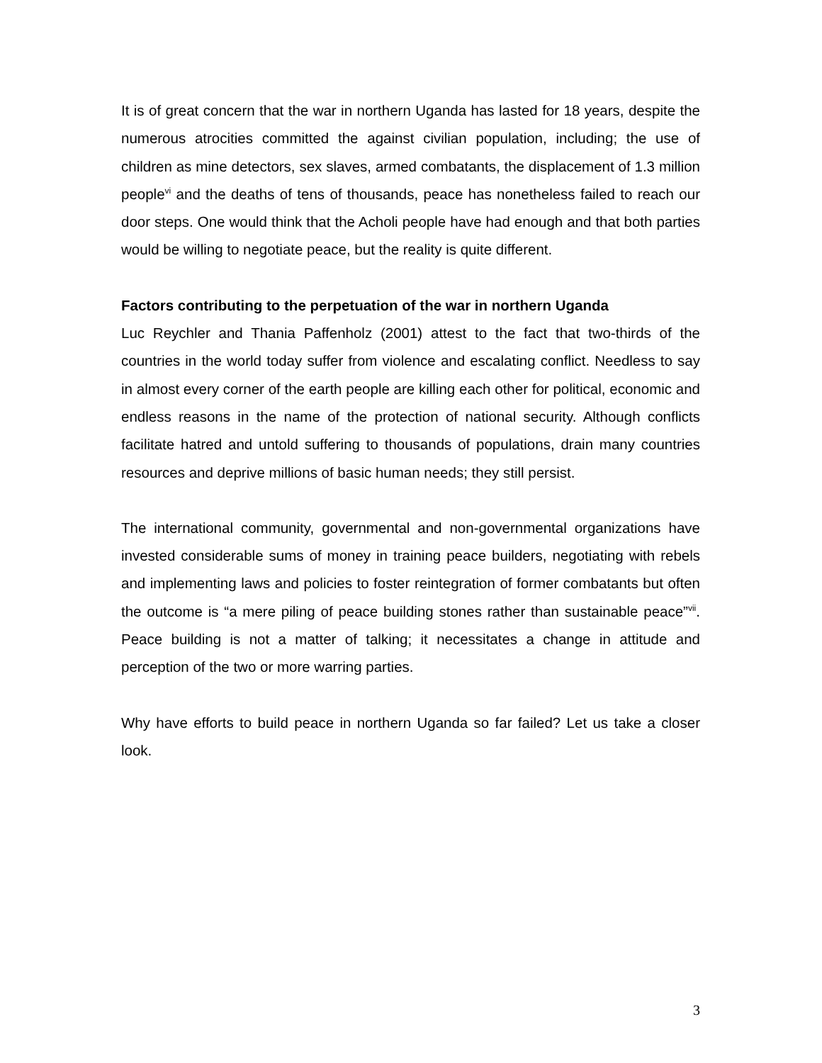It is of great concern that the war in northern Uganda has lasted for 18 years, despite the numerous atrocities committed the against civilian population, including; the use of children as mine detectors, sex slaves, armed combatants, the displacement of 1.3 million people<sup>vi</sup> and the deaths of tens of thousands, peace has nonetheless failed to reach our door steps. One would think that the Acholi people have had enough and that both parties would be willing to negotiate peace, but the reality is quite different.
Factors contributing to the perpetuation of the war in northern Uganda
Luc Reychler and Thania Paffenholz (2001) attest to the fact that two-thirds of the countries in the world today suffer from violence and escalating conflict. Needless to say in almost every corner of the earth people are killing each other for political, economic and endless reasons in the name of the protection of national security. Although conflicts facilitate hatred and untold suffering to thousands of populations, drain many countries resources and deprive millions of basic human needs; they still persist.
The international community, governmental and non-governmental organizations have invested considerable sums of money in training peace builders, negotiating with rebels and implementing laws and policies to foster reintegration of former combatants but often the outcome is “a mere piling of peace building stones rather than sustainable peace”<sup>vii</sup>. Peace building is not a matter of talking; it necessitates a change in attitude and perception of the two or more warring parties.
Why have efforts to build peace in northern Uganda so far failed? Let us take a closer look.
3